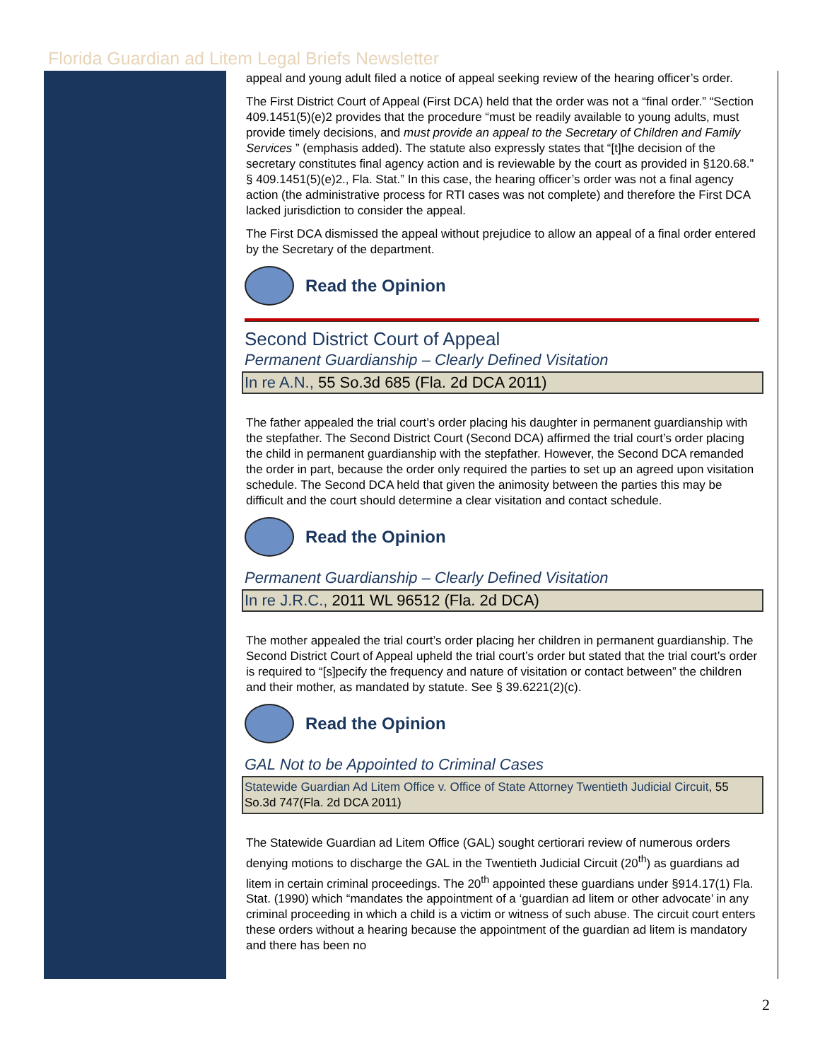Florida Guardian ad Litem Legal Briefs Newsletter
appeal and young adult filed a notice of appeal seeking review of the hearing officer’s order.
The First District Court of Appeal (First DCA) held that the order was not a “final order.” “Section 409.1451(5)(e)2 provides that the procedure “must be readily available to young adults, must provide timely decisions, and must provide an appeal to the Secretary of Children and Family Services ” (emphasis added). The statute also expressly states that “[t]he decision of the secretary constitutes final agency action and is reviewable by the court as provided in §120.68.” § 409.1451(5)(e)2., Fla. Stat.” In this case, the hearing officer’s order was not a final agency action (the administrative process for RTI cases was not complete) and therefore the First DCA lacked jurisdiction to consider the appeal.
The First DCA dismissed the appeal without prejudice to allow an appeal of a final order entered by the Secretary of the department.
Read the Opinion
Second District Court of Appeal
Permanent Guardianship – Clearly Defined Visitation
In re A.N., 55 So.3d 685 (Fla. 2d DCA 2011)
The father appealed the trial court’s order placing his daughter in permanent guardianship with the stepfather. The Second District Court (Second DCA) affirmed the trial court’s order placing the child in permanent guardianship with the stepfather. However, the Second DCA remanded the order in part, because the order only required the parties to set up an agreed upon visitation schedule. The Second DCA held that given the animosity between the parties this may be difficult and the court should determine a clear visitation and contact schedule.
Read the Opinion
Permanent Guardianship – Clearly Defined Visitation
In re J.R.C., 2011 WL 96512 (Fla. 2d DCA)
The mother appealed the trial court’s order placing her children in permanent guardianship. The Second District Court of Appeal upheld the trial court’s order but stated that the trial court’s order is required to “[s]pecify the frequency and nature of visitation or contact between” the children and their mother, as mandated by statute. See § 39.6221(2)(c).
Read the Opinion
GAL Not to be Appointed to Criminal Cases
Statewide Guardian Ad Litem Office v. Office of State Attorney Twentieth Judicial Circuit, 55 So.3d 747(Fla. 2d DCA 2011)
The Statewide Guardian ad Litem Office (GAL) sought certiorari review of numerous orders denying motions to discharge the GAL in the Twentieth Judicial Circuit (20<sup>th</sup>) as guardians ad litem in certain criminal proceedings. The 20<sup>th</sup> appointed these guardians under §914.17(1) Fla. Stat. (1990) which “mandates the appointment of a ‘guardian ad litem or other advocate’ in any criminal proceeding in which a child is a victim or witness of such abuse. The circuit court enters these orders without a hearing because the appointment of the guardian ad litem is mandatory and there has been no
2